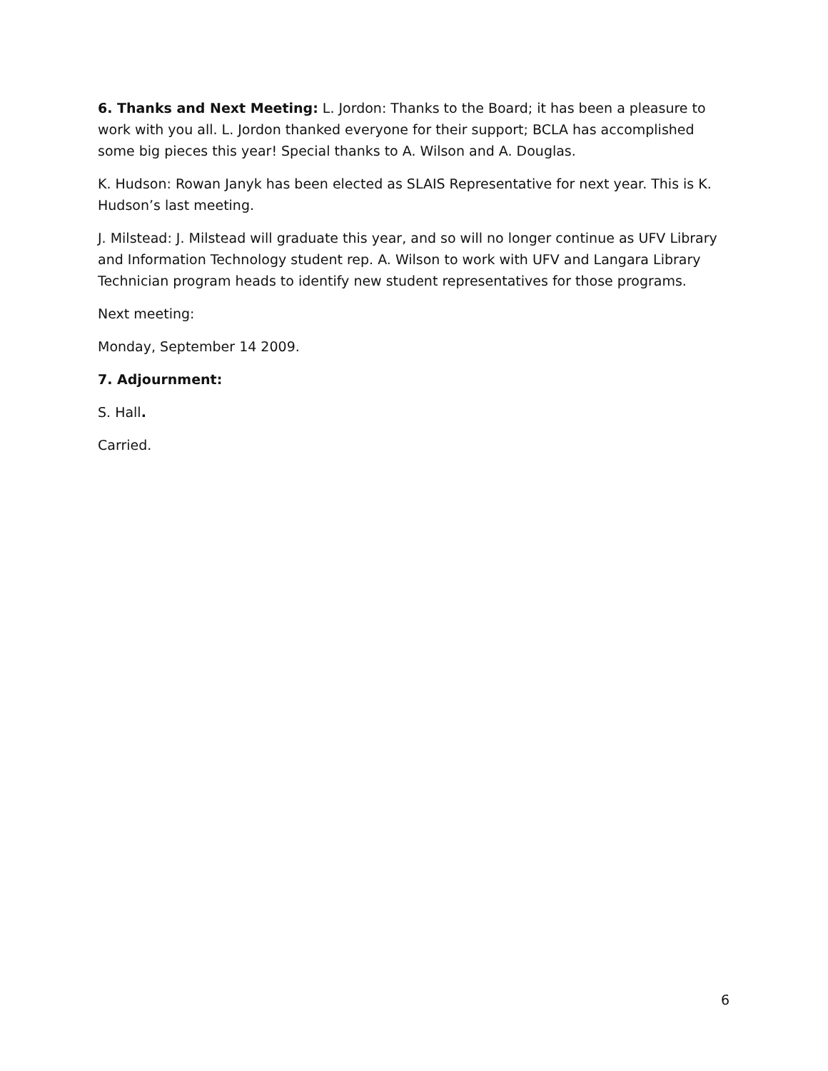6. Thanks and Next Meeting: L. Jordon: Thanks to the Board; it has been a pleasure to work with you all. L. Jordon thanked everyone for their support; BCLA has accomplished some big pieces this year! Special thanks to A. Wilson and A. Douglas.
K. Hudson: Rowan Janyk has been elected as SLAIS Representative for next year. This is K. Hudson’s last meeting.
J. Milstead: J. Milstead will graduate this year, and so will no longer continue as UFV Library and Information Technology student rep. A. Wilson to work with UFV and Langara Library Technician program heads to identify new student representatives for those programs.
Next meeting:
Monday, September 14 2009.
7. Adjournment:
S. Hall.
Carried.
6